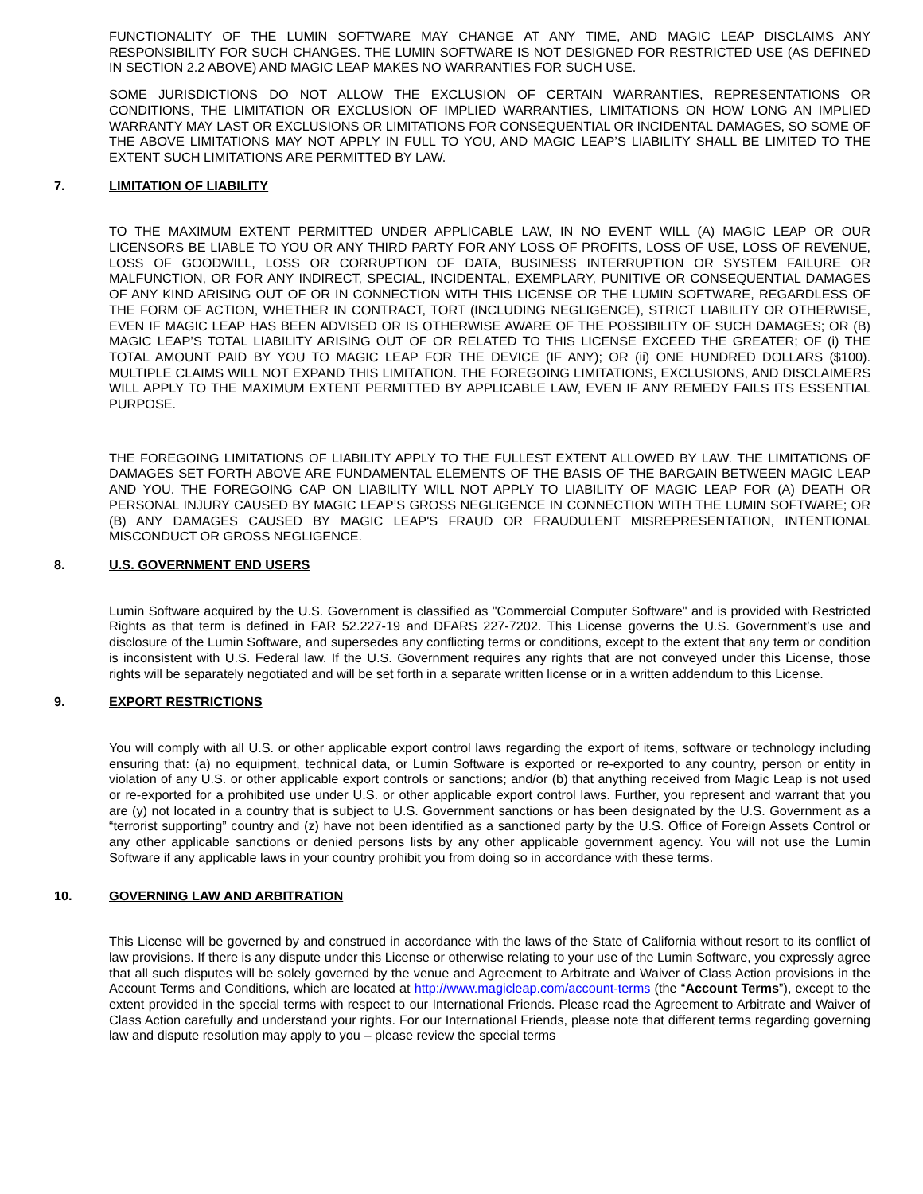FUNCTIONALITY OF THE LUMIN SOFTWARE MAY CHANGE AT ANY TIME, AND MAGIC LEAP DISCLAIMS ANY RESPONSIBILITY FOR SUCH CHANGES. THE LUMIN SOFTWARE IS NOT DESIGNED FOR RESTRICTED USE (AS DEFINED IN SECTION 2.2 ABOVE) AND MAGIC LEAP MAKES NO WARRANTIES FOR SUCH USE.
SOME JURISDICTIONS DO NOT ALLOW THE EXCLUSION OF CERTAIN WARRANTIES, REPRESENTATIONS OR CONDITIONS, THE LIMITATION OR EXCLUSION OF IMPLIED WARRANTIES, LIMITATIONS ON HOW LONG AN IMPLIED WARRANTY MAY LAST OR EXCLUSIONS OR LIMITATIONS FOR CONSEQUENTIAL OR INCIDENTAL DAMAGES, SO SOME OF THE ABOVE LIMITATIONS MAY NOT APPLY IN FULL TO YOU, AND MAGIC LEAP’S LIABILITY SHALL BE LIMITED TO THE EXTENT SUCH LIMITATIONS ARE PERMITTED BY LAW.
7. LIMITATION OF LIABILITY
TO THE MAXIMUM EXTENT PERMITTED UNDER APPLICABLE LAW, IN NO EVENT WILL (A) MAGIC LEAP OR OUR LICENSORS BE LIABLE TO YOU OR ANY THIRD PARTY FOR ANY LOSS OF PROFITS, LOSS OF USE, LOSS OF REVENUE, LOSS OF GOODWILL, LOSS OR CORRUPTION OF DATA, BUSINESS INTERRUPTION OR SYSTEM FAILURE OR MALFUNCTION, OR FOR ANY INDIRECT, SPECIAL, INCIDENTAL, EXEMPLARY, PUNITIVE OR CONSEQUENTIAL DAMAGES OF ANY KIND ARISING OUT OF OR IN CONNECTION WITH THIS LICENSE OR THE LUMIN SOFTWARE, REGARDLESS OF THE FORM OF ACTION, WHETHER IN CONTRACT, TORT (INCLUDING NEGLIGENCE), STRICT LIABILITY OR OTHERWISE, EVEN IF MAGIC LEAP HAS BEEN ADVISED OR IS OTHERWISE AWARE OF THE POSSIBILITY OF SUCH DAMAGES; OR (B) MAGIC LEAP’S TOTAL LIABILITY ARISING OUT OF OR RELATED TO THIS LICENSE EXCEED THE GREATER; OF (i) THE TOTAL AMOUNT PAID BY YOU TO MAGIC LEAP FOR THE DEVICE (IF ANY); OR (ii) ONE HUNDRED DOLLARS ($100). MULTIPLE CLAIMS WILL NOT EXPAND THIS LIMITATION. THE FOREGOING LIMITATIONS, EXCLUSIONS, AND DISCLAIMERS WILL APPLY TO THE MAXIMUM EXTENT PERMITTED BY APPLICABLE LAW, EVEN IF ANY REMEDY FAILS ITS ESSENTIAL PURPOSE.
THE FOREGOING LIMITATIONS OF LIABILITY APPLY TO THE FULLEST EXTENT ALLOWED BY LAW. THE LIMITATIONS OF DAMAGES SET FORTH ABOVE ARE FUNDAMENTAL ELEMENTS OF THE BASIS OF THE BARGAIN BETWEEN MAGIC LEAP AND YOU. THE FOREGOING CAP ON LIABILITY WILL NOT APPLY TO LIABILITY OF MAGIC LEAP FOR (A) DEATH OR PERSONAL INJURY CAUSED BY MAGIC LEAP’S GROSS NEGLIGENCE IN CONNECTION WITH THE LUMIN SOFTWARE; OR (B) ANY DAMAGES CAUSED BY MAGIC LEAP'S FRAUD OR FRAUDULENT MISREPRESENTATION, INTENTIONAL MISCONDUCT OR GROSS NEGLIGENCE.
8. U.S. GOVERNMENT END USERS
Lumin Software acquired by the U.S. Government is classified as "Commercial Computer Software" and is provided with Restricted Rights as that term is defined in FAR 52.227-19 and DFARS 227-7202. This License governs the U.S. Government’s use and disclosure of the Lumin Software, and supersedes any conflicting terms or conditions, except to the extent that any term or condition is inconsistent with U.S. Federal law. If the U.S. Government requires any rights that are not conveyed under this License, those rights will be separately negotiated and will be set forth in a separate written license or in a written addendum to this License.
9. EXPORT RESTRICTIONS
You will comply with all U.S. or other applicable export control laws regarding the export of items, software or technology including ensuring that: (a) no equipment, technical data, or Lumin Software is exported or re-exported to any country, person or entity in violation of any U.S. or other applicable export controls or sanctions; and/or (b) that anything received from Magic Leap is not used or re-exported for a prohibited use under U.S. or other applicable export control laws. Further, you represent and warrant that you are (y) not located in a country that is subject to U.S. Government sanctions or has been designated by the U.S. Government as a “terrorist supporting” country and (z) have not been identified as a sanctioned party by the U.S. Office of Foreign Assets Control or any other applicable sanctions or denied persons lists by any other applicable government agency. You will not use the Lumin Software if any applicable laws in your country prohibit you from doing so in accordance with these terms.
10. GOVERNING LAW AND ARBITRATION
This License will be governed by and construed in accordance with the laws of the State of California without resort to its conflict of law provisions. If there is any dispute under this License or otherwise relating to your use of the Lumin Software, you expressly agree that all such disputes will be solely governed by the venue and Agreement to Arbitrate and Waiver of Class Action provisions in the Account Terms and Conditions, which are located at http://www.magicleap.com/account-terms (the “Account Terms”), except to the extent provided in the special terms with respect to our International Friends. Please read the Agreement to Arbitrate and Waiver of Class Action carefully and understand your rights. For our International Friends, please note that different terms regarding governing law and dispute resolution may apply to you – please review the special terms